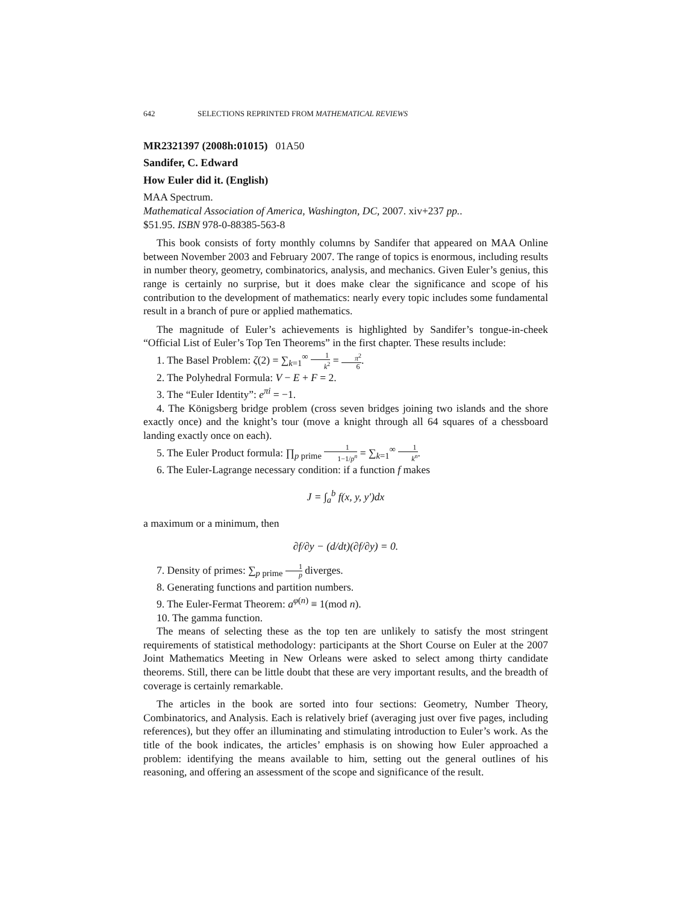642 SELECTIONS REPRINTED FROM MATHEMATICAL REVIEWS
MR2321397 (2008h:01015) 01A50
Sandifer, C. Edward
How Euler did it. (English)
MAA Spectrum.
Mathematical Association of America, Washington, DC, 2007. xiv+237 pp..
$51.95. ISBN 978-0-88385-563-8
This book consists of forty monthly columns by Sandifer that appeared on MAA Online between November 2003 and February 2007. The range of topics is enormous, including results in number theory, geometry, combinatorics, analysis, and mechanics. Given Euler’s genius, this range is certainly no surprise, but it does make clear the significance and scope of his contribution to the development of mathematics: nearly every topic includes some fundamental result in a branch of pure or applied mathematics.
The magnitude of Euler’s achievements is highlighted by Sandifer’s tongue-in-cheek “Official List of Euler’s Top Ten Theorems” in the first chapter. These results include:
1. The Basel Problem: ζ(2) = ∑<sub>k=1</sub><sup>∞</sup> 1 k<sup>2</sup> = π<sup>2</sup> 6.
2. The Polyhedral Formula: V − E + F = 2.
3. The “Euler Identity”: e<sup>πi</sup> = −1.
4. The Königsberg bridge problem (cross seven bridges joining two islands and the shore exactly once) and the knight’s tour (move a knight through all 64 squares of a chessboard landing exactly once on each).
5. The Euler Product formula: ∏<sub>p prime</sub> 1 1−1/p<sup>n</sup> = ∑<sub>k=1</sub><sup>∞</sup> 1 k<sup>n</sup>.
6. The Euler-Lagrange necessary condition: if a function f makes
J = ∫<sub>a</sub><sup>b</sup> f(x, y, y′)dx
a maximum or a minimum, then
∂f/∂y − (d/dt)(∂f/∂y) = 0.
7. Density of primes: ∑<sub>p prime</sub> 1 p diverges.
8. Generating functions and partition numbers.
9. The Euler-Fermat Theorem: a<sup>φ(n)</sup> ≡ 1(mod n).
10. The gamma function.
The means of selecting these as the top ten are unlikely to satisfy the most stringent requirements of statistical methodology: participants at the Short Course on Euler at the 2007 Joint Mathematics Meeting in New Orleans were asked to select among thirty candidate theorems. Still, there can be little doubt that these are very important results, and the breadth of coverage is certainly remarkable.
The articles in the book are sorted into four sections: Geometry, Number Theory, Combinatorics, and Analysis. Each is relatively brief (averaging just over five pages, including references), but they offer an illuminating and stimulating introduction to Euler’s work. As the title of the book indicates, the articles’ emphasis is on showing how Euler approached a problem: identifying the means available to him, setting out the general outlines of his reasoning, and offering an assessment of the scope and significance of the result.